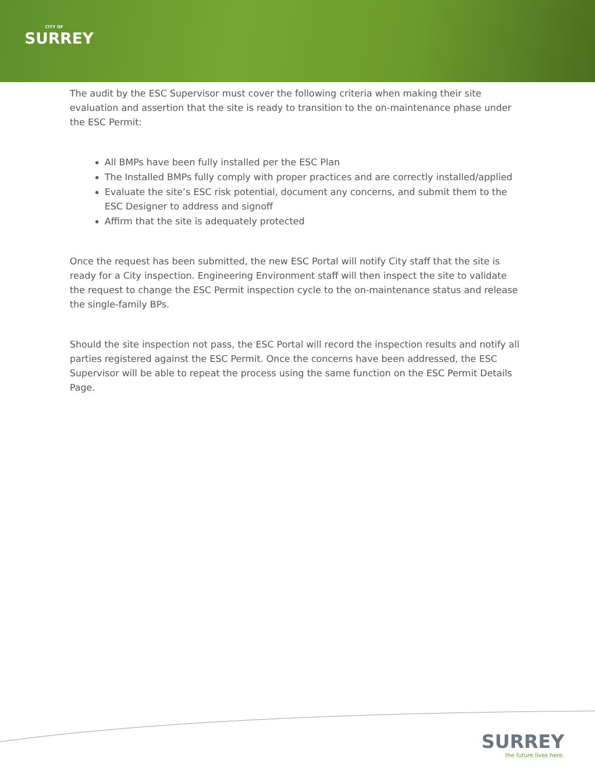CITY OF
SURREY
The audit by the ESC Supervisor must cover the following criteria when making their site evaluation and assertion that the site is ready to transition to the on-maintenance phase under the ESC Permit:
All BMPs have been fully installed per the ESC Plan
The Installed BMPs fully comply with proper practices and are correctly installed/applied
Evaluate the site’s ESC risk potential, document any concerns, and submit them to the ESC Designer to address and signoff
Affirm that the site is adequately protected
Once the request has been submitted, the new ESC Portal will notify City staff that the site is ready for a City inspection. Engineering Environment staff will then inspect the site to validate the request to change the ESC Permit inspection cycle to the on-maintenance status and release the single-family BPs.
Should the site inspection not pass, the ESC Portal will record the inspection results and notify all parties registered against the ESC Permit. Once the concerns have been addressed, the ESC Supervisor will be able to repeat the process using the same function on the ESC Permit Details Page.
SURREY
the future lives here.